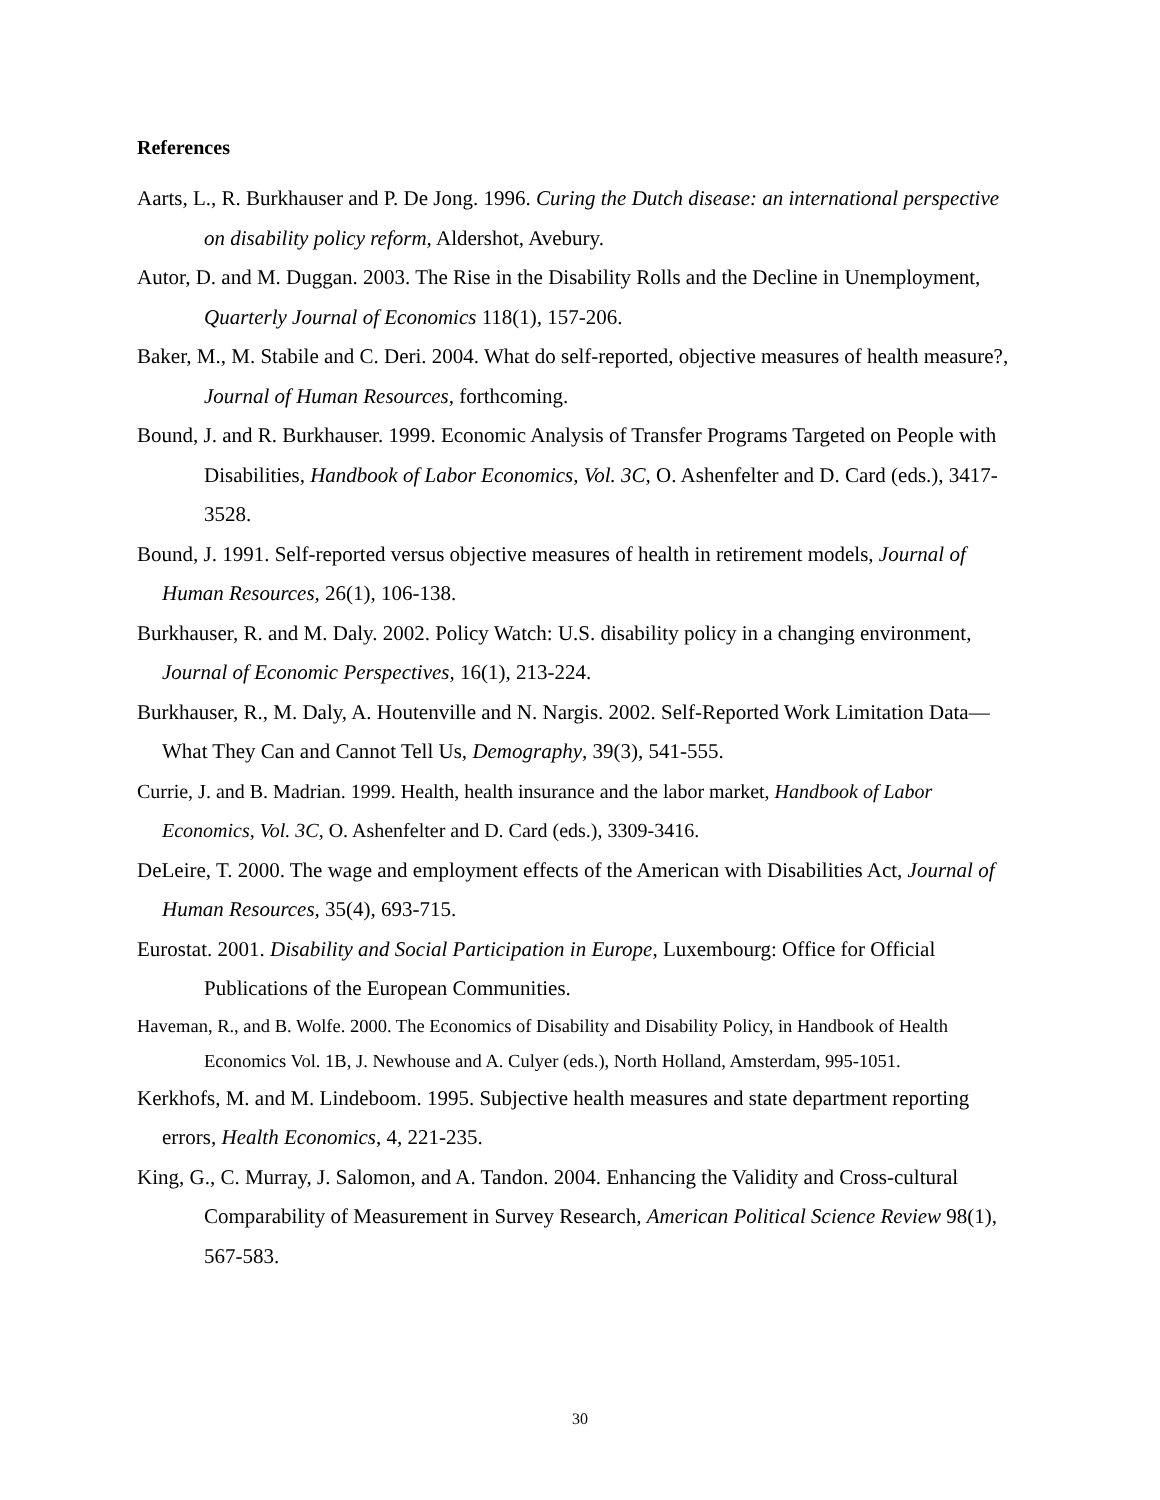References
Aarts, L., R. Burkhauser and P. De Jong. 1996. Curing the Dutch disease: an international perspective on disability policy reform, Aldershot, Avebury.
Autor, D. and M. Duggan. 2003. The Rise in the Disability Rolls and the Decline in Unemployment, Quarterly Journal of Economics 118(1), 157-206.
Baker, M., M. Stabile and C. Deri. 2004. What do self-reported, objective measures of health measure?, Journal of Human Resources, forthcoming.
Bound, J. and R. Burkhauser. 1999. Economic Analysis of Transfer Programs Targeted on People with Disabilities, Handbook of Labor Economics, Vol. 3C, O. Ashenfelter and D. Card (eds.), 3417-3528.
Bound, J. 1991. Self-reported versus objective measures of health in retirement models, Journal of Human Resources, 26(1), 106-138.
Burkhauser, R. and M. Daly. 2002. Policy Watch: U.S. disability policy in a changing environment, Journal of Economic Perspectives, 16(1), 213-224.
Burkhauser, R., M. Daly, A. Houtenville and N. Nargis. 2002. Self-Reported Work Limitation Data—What They Can and Cannot Tell Us, Demography, 39(3), 541-555.
Currie, J. and B. Madrian. 1999. Health, health insurance and the labor market, Handbook of Labor Economics, Vol. 3C, O. Ashenfelter and D. Card (eds.), 3309-3416.
DeLeire, T. 2000. The wage and employment effects of the American with Disabilities Act, Journal of Human Resources, 35(4), 693-715.
Eurostat. 2001. Disability and Social Participation in Europe, Luxembourg: Office for Official Publications of the European Communities.
Haveman, R., and B. Wolfe. 2000. The Economics of Disability and Disability Policy, in Handbook of Health Economics Vol. 1B, J. Newhouse and A. Culyer (eds.), North Holland, Amsterdam, 995-1051.
Kerkhofs, M. and M. Lindeboom. 1995. Subjective health measures and state department reporting errors, Health Economics, 4, 221-235.
King, G., C. Murray, J. Salomon, and A. Tandon. 2004. Enhancing the Validity and Cross-cultural Comparability of Measurement in Survey Research, American Political Science Review 98(1), 567-583.
30